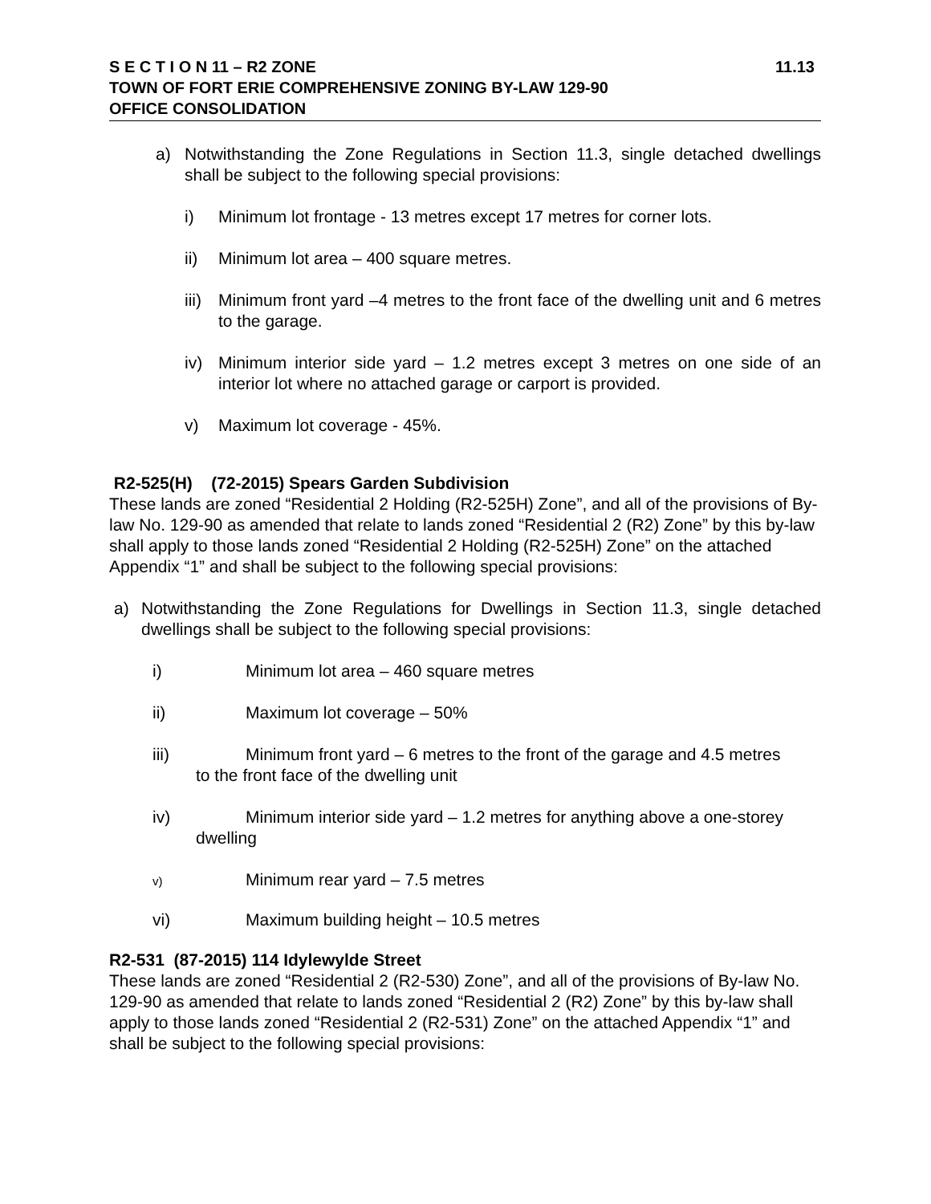S E C T I O N 11 – R2 ZONE 11.13
TOWN OF FORT ERIE COMPREHENSIVE ZONING BY-LAW 129-90
OFFICE CONSOLIDATION
a) Notwithstanding the Zone Regulations in Section 11.3, single detached dwellings shall be subject to the following special provisions:
i) Minimum lot frontage - 13 metres except 17 metres for corner lots.
ii) Minimum lot area – 400 square metres.
iii) Minimum front yard –4 metres to the front face of the dwelling unit and 6 metres to the garage.
iv) Minimum interior side yard – 1.2 metres except 3 metres on one side of an interior lot where no attached garage or carport is provided.
v) Maximum lot coverage - 45%.
R2-525(H) (72-2015) Spears Garden Subdivision
These lands are zoned “Residential 2 Holding (R2-525H) Zone”, and all of the provisions of By-law No. 129-90 as amended that relate to lands zoned “Residential 2 (R2) Zone” by this by-law shall apply to those lands zoned “Residential 2 Holding (R2-525H) Zone” on the attached Appendix “1” and shall be subject to the following special provisions:
a) Notwithstanding the Zone Regulations for Dwellings in Section 11.3, single detached dwellings shall be subject to the following special provisions:
i) Minimum lot area – 460 square metres
ii) Maximum lot coverage – 50%
iii) Minimum front yard – 6 metres to the front of the garage and 4.5 metres
to the front face of the dwelling unit
iv) Minimum interior side yard – 1.2 metres for anything above a one-storey
dwelling
v) Minimum rear yard – 7.5 metres
vi) Maximum building height – 10.5 metres
R2-531 (87-2015) 114 Idylewylde Street
These lands are zoned “Residential 2 (R2-530) Zone”, and all of the provisions of By-law No. 129-90 as amended that relate to lands zoned “Residential 2 (R2) Zone” by this by-law shall apply to those lands zoned “Residential 2 (R2-531) Zone” on the attached Appendix “1” and shall be subject to the following special provisions: